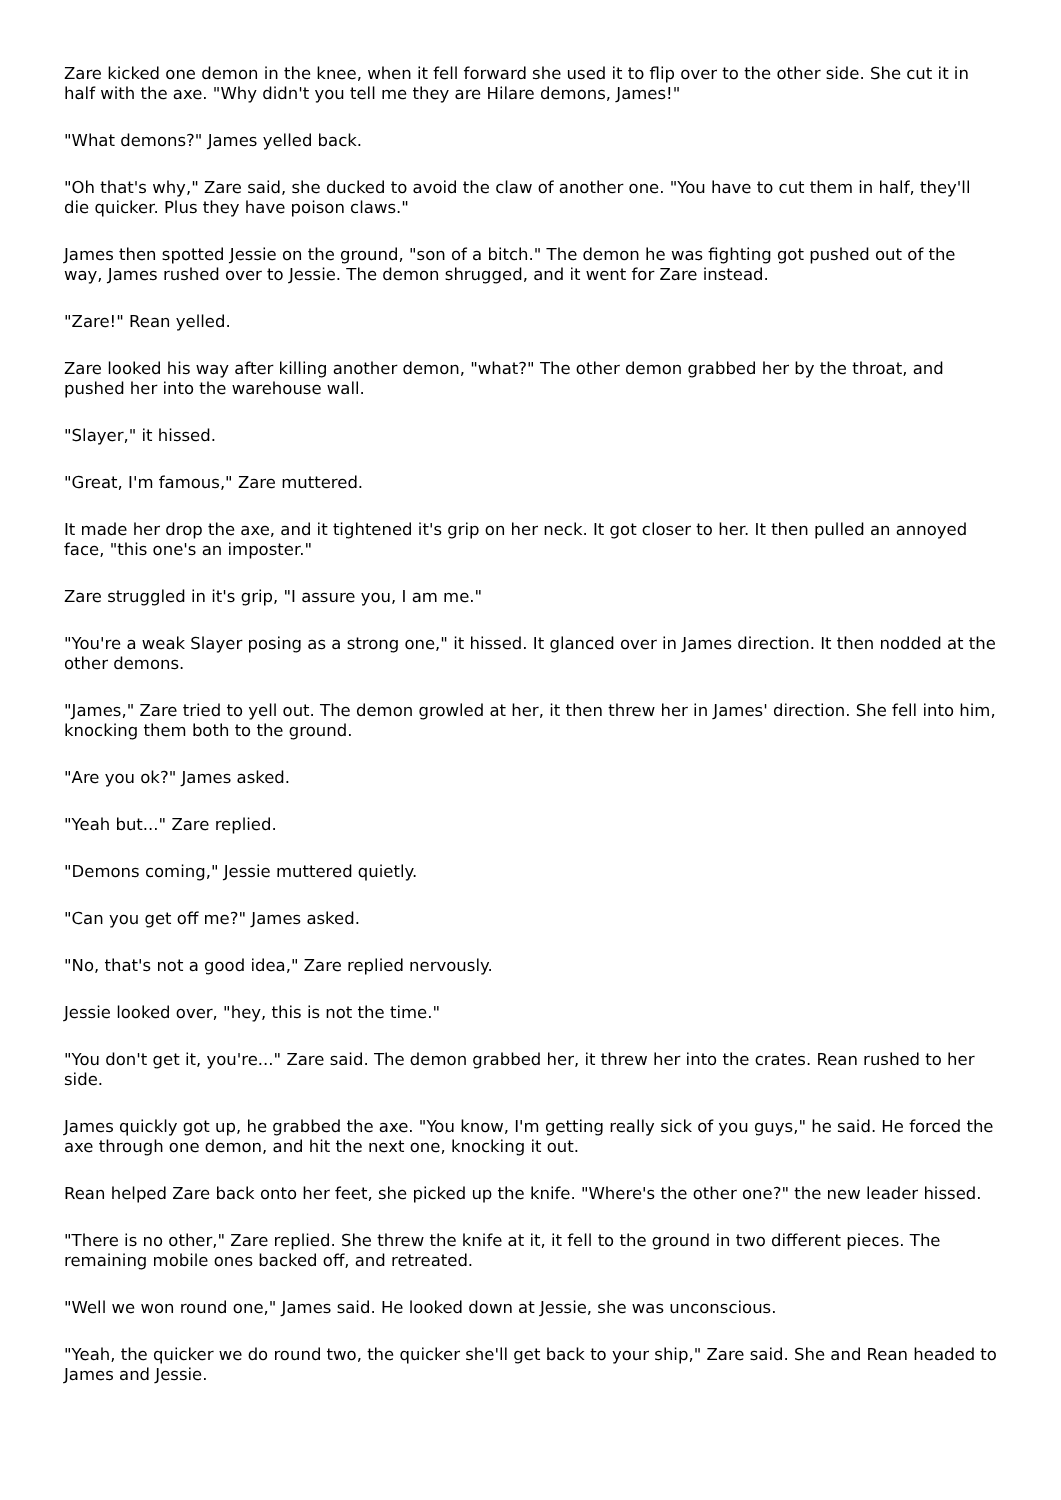Zare kicked one demon in the knee, when it fell forward she used it to flip over to the other side. She cut it in half with the axe. "Why didn't you tell me they are Hilare demons, James!"
"What demons?" James yelled back.
"Oh that's why," Zare said, she ducked to avoid the claw of another one. "You have to cut them in half, they'll die quicker. Plus they have poison claws."
James then spotted Jessie on the ground, "son of a bitch." The demon he was fighting got pushed out of the way, James rushed over to Jessie. The demon shrugged, and it went for Zare instead.
"Zare!" Rean yelled.
Zare looked his way after killing another demon, "what?" The other demon grabbed her by the throat, and pushed her into the warehouse wall.
"Slayer," it hissed.
"Great, I'm famous," Zare muttered.
It made her drop the axe, and it tightened it's grip on her neck. It got closer to her. It then pulled an annoyed face, "this one's an imposter."
Zare struggled in it's grip, "I assure you, I am me."
"You're a weak Slayer posing as a strong one," it hissed. It glanced over in James direction. It then nodded at the other demons.
"James," Zare tried to yell out. The demon growled at her, it then threw her in James' direction. She fell into him, knocking them both to the ground.
"Are you ok?" James asked.
"Yeah but..." Zare replied.
"Demons coming," Jessie muttered quietly.
"Can you get off me?" James asked.
"No, that's not a good idea," Zare replied nervously.
Jessie looked over, "hey, this is not the time."
"You don't get it, you're..." Zare said. The demon grabbed her, it threw her into the crates. Rean rushed to her side.
James quickly got up, he grabbed the axe. "You know, I'm getting really sick of you guys," he said. He forced the axe through one demon, and hit the next one, knocking it out.
Rean helped Zare back onto her feet, she picked up the knife. "Where's the other one?" the new leader hissed.
"There is no other," Zare replied. She threw the knife at it, it fell to the ground in two different pieces. The remaining mobile ones backed off, and retreated.
"Well we won round one," James said. He looked down at Jessie, she was unconscious.
"Yeah, the quicker we do round two, the quicker she'll get back to your ship," Zare said. She and Rean headed to James and Jessie.